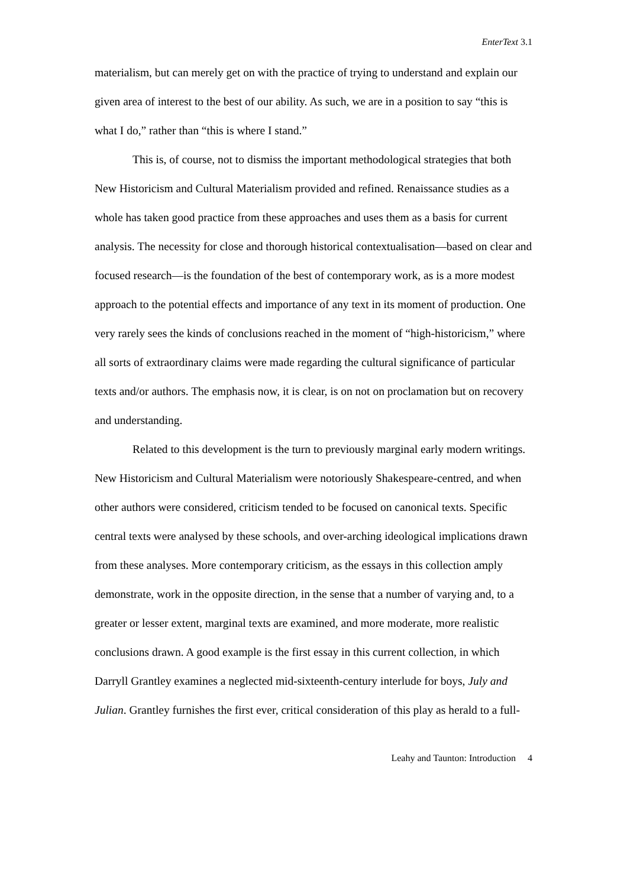EnterText 3.1
materialism, but can merely get on with the practice of trying to understand and explain our given area of interest to the best of our ability. As such, we are in a position to say “this is what I do,” rather than “this is where I stand.”
This is, of course, not to dismiss the important methodological strategies that both New Historicism and Cultural Materialism provided and refined. Renaissance studies as a whole has taken good practice from these approaches and uses them as a basis for current analysis. The necessity for close and thorough historical contextualisation—based on clear and focused research—is the foundation of the best of contemporary work, as is a more modest approach to the potential effects and importance of any text in its moment of production. One very rarely sees the kinds of conclusions reached in the moment of “high-historicism,” where all sorts of extraordinary claims were made regarding the cultural significance of particular texts and/or authors. The emphasis now, it is clear, is on not on proclamation but on recovery and understanding.
Related to this development is the turn to previously marginal early modern writings. New Historicism and Cultural Materialism were notoriously Shakespeare-centred, and when other authors were considered, criticism tended to be focused on canonical texts. Specific central texts were analysed by these schools, and over-arching ideological implications drawn from these analyses. More contemporary criticism, as the essays in this collection amply demonstrate, work in the opposite direction, in the sense that a number of varying and, to a greater or lesser extent, marginal texts are examined, and more moderate, more realistic conclusions drawn. A good example is the first essay in this current collection, in which Darryll Grantley examines a neglected mid-sixteenth-century interlude for boys, July and Julian. Grantley furnishes the first ever, critical consideration of this play as herald to a full-
Leahy and Taunton: Introduction 4